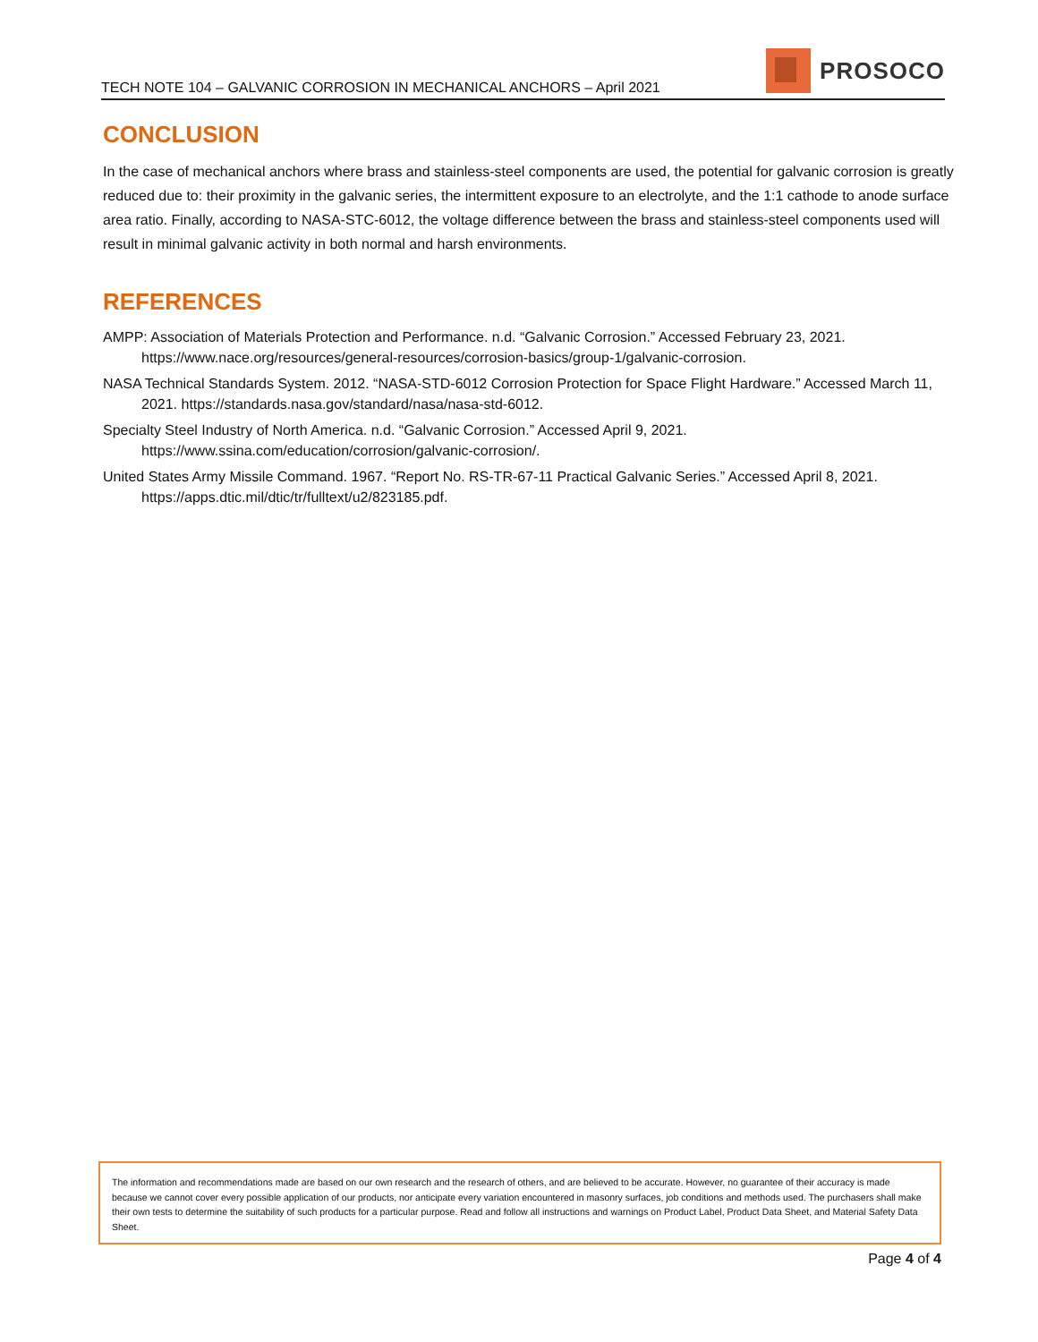TECH NOTE 104 – GALVANIC CORROSION IN MECHANICAL ANCHORS – April 2021
PROSOCO
CONCLUSION
In the case of mechanical anchors where brass and stainless-steel components are used, the potential for galvanic corrosion is greatly reduced due to: their proximity in the galvanic series, the intermittent exposure to an electrolyte, and the 1:1 cathode to anode surface area ratio. Finally, according to NASA-STC-6012, the voltage difference between the brass and stainless-steel components used will result in minimal galvanic activity in both normal and harsh environments.
REFERENCES
AMPP: Association of Materials Protection and Performance. n.d. “Galvanic Corrosion.” Accessed February 23, 2021. https://www.nace.org/resources/general-resources/corrosion-basics/group-1/galvanic-corrosion.
NASA Technical Standards System. 2012. “NASA-STD-6012 Corrosion Protection for Space Flight Hardware.” Accessed March 11, 2021. https://standards.nasa.gov/standard/nasa/nasa-std-6012.
Specialty Steel Industry of North America. n.d. “Galvanic Corrosion.” Accessed April 9, 2021.
https://www.ssina.com/education/corrosion/galvanic-corrosion/.
United States Army Missile Command. 1967. “Report No. RS-TR-67-11 Practical Galvanic Series.” Accessed April 8, 2021. https://apps.dtic.mil/dtic/tr/fulltext/u2/823185.pdf.
The information and recommendations made are based on our own research and the research of others, and are believed to be accurate. However, no guarantee of their accuracy is made because we cannot cover every possible application of our products, nor anticipate every variation encountered in masonry surfaces, job conditions and methods used. The purchasers shall make their own tests to determine the suitability of such products for a particular purpose. Read and follow all instructions and warnings on Product Label, Product Data Sheet, and Material Safety Data Sheet.
Page 4 of 4